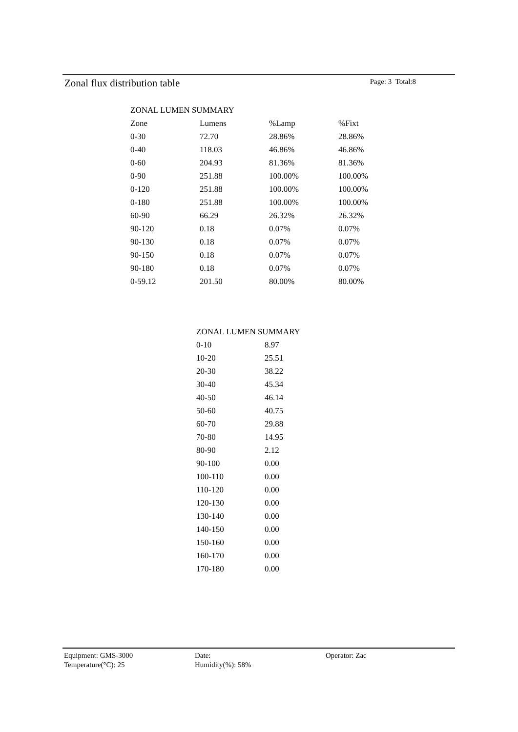Zonal flux distribution table Page: 3 Total:8
| ZONAL LUMEN SUMMARY | | | |
| --- | --- | --- | --- |
| Zone | Lumens | %Lamp | %Fixt |
| 0-30 | 72.70 | 28.86% | 28.86% |
| 0-40 | 118.03 | 46.86% | 46.86% |
| 0-60 | 204.93 | 81.36% | 81.36% |
| 0-90 | 251.88 | 100.00% | 100.00% |
| 0-120 | 251.88 | 100.00% | 100.00% |
| 0-180 | 251.88 | 100.00% | 100.00% |
| 60-90 | 66.29 | 26.32% | 26.32% |
| 90-120 | 0.18 | 0.07% | 0.07% |
| 90-130 | 0.18 | 0.07% | 0.07% |
| 90-150 | 0.18 | 0.07% | 0.07% |
| 90-180 | 0.18 | 0.07% | 0.07% |
| 0-59.12 | 201.50 | 80.00% | 80.00% |
| ZONAL LUMEN SUMMARY | |
| 0-10 | 8.97 |
| 10-20 | 25.51 |
| 20-30 | 38.22 |
| 30-40 | 45.34 |
| 40-50 | 46.14 |
| 50-60 | 40.75 |
| 60-70 | 29.88 |
| 70-80 | 14.95 |
| 80-90 | 2.12 |
| 90-100 | 0.00 |
| 100-110 | 0.00 |
| 110-120 | 0.00 |
| 120-130 | 0.00 |
| 130-140 | 0.00 |
| 140-150 | 0.00 |
| 150-160 | 0.00 |
| 160-170 | 0.00 |
| 170-180 | 0.00 |
Equipment: GMS-3000
Date:
Operator: Zac
Temperature(°C): 25
Humidity(%): 58%